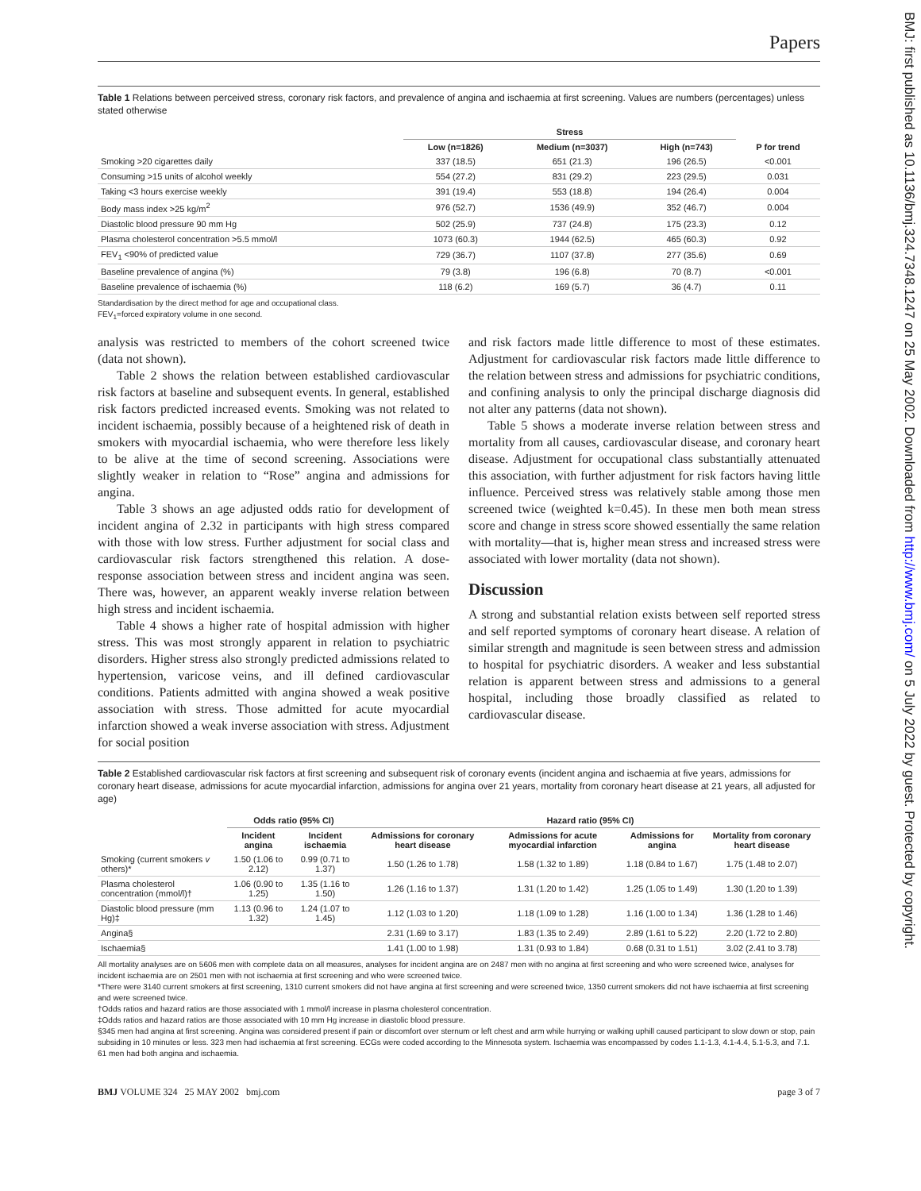Papers
Table 1 Relations between perceived stress, coronary risk factors, and prevalence of angina and ischaemia at first screening. Values are numbers (percentages) unless stated otherwise
| | Stress | | | |
| --- | --- | --- | --- | --- |
| | Low (n=1826) | Medium (n=3037) | High (n=743) | P for trend |
| Smoking >20 cigarettes daily | 337 (18.5) | 651 (21.3) | 196 (26.5) | <0.001 |
| Consuming >15 units of alcohol weekly | 554 (27.2) | 831 (29.2) | 223 (29.5) | 0.031 |
| Taking <3 hours exercise weekly | 391 (19.4) | 553 (18.8) | 194 (26.4) | 0.004 |
| Body mass index >25 kg/m<sup>2</sup> | 976 (52.7) | 1536 (49.9) | 352 (46.7) | 0.004 |
| Diastolic blood pressure 90 mm Hg | 502 (25.9) | 737 (24.8) | 175 (23.3) | 0.12 |
| Plasma cholesterol concentration >5.5 mmol/l | 1073 (60.3) | 1944 (62.5) | 465 (60.3) | 0.92 |
| FEV<sub>1</sub> <90% of predicted value | 729 (36.7) | 1107 (37.8) | 277 (35.6) | 0.69 |
| Baseline prevalence of angina (%) | 79 (3.8) | 196 (6.8) | 70 (8.7) | <0.001 |
| Baseline prevalence of ischaemia (%) | 118 (6.2) | 169 (5.7) | 36 (4.7) | 0.11 |
Standardisation by the direct method for age and occupational class.
FEV<sub>1</sub>=forced expiratory volume in one second.
analysis was restricted to members of the cohort screened twice (data not shown).
Table 2 shows the relation between established cardiovascular risk factors at baseline and subsequent events. In general, established risk factors predicted increased events. Smoking was not related to incident ischaemia, possibly because of a heightened risk of death in smokers with myocardial ischaemia, who were therefore less likely to be alive at the time of second screening. Associations were slightly weaker in relation to “Rose” angina and admissions for angina.
Table 3 shows an age adjusted odds ratio for development of incident angina of 2.32 in participants with high stress compared with those with low stress. Further adjustment for social class and cardiovascular risk factors strengthened this relation. A dose-response association between stress and incident angina was seen. There was, however, an apparent weakly inverse relation between high stress and incident ischaemia.
Table 4 shows a higher rate of hospital admission with higher stress. This was most strongly apparent in relation to psychiatric disorders. Higher stress also strongly predicted admissions related to hypertension, varicose veins, and ill defined cardiovascular conditions. Patients admitted with angina showed a weak positive association with stress. Those admitted for acute myocardial infarction showed a weak inverse association with stress. Adjustment for social position
and risk factors made little difference to most of these estimates. Adjustment for cardiovascular risk factors made little difference to the relation between stress and admissions for psychiatric conditions, and confining analysis to only the principal discharge diagnosis did not alter any patterns (data not shown).
Table 5 shows a moderate inverse relation between stress and mortality from all causes, cardiovascular disease, and coronary heart disease. Adjustment for occupational class substantially attenuated this association, with further adjustment for risk factors having little influence. Perceived stress was relatively stable among those men screened twice (weighted k=0.45). In these men both mean stress score and change in stress score showed essentially the same relation with mortality—that is, higher mean stress and increased stress were associated with lower mortality (data not shown).
Discussion
A strong and substantial relation exists between self reported stress and self reported symptoms of coronary heart disease. A relation of similar strength and magnitude is seen between stress and admission to hospital for psychiatric disorders. A weaker and less substantial relation is apparent between stress and admissions to a general hospital, including those broadly classified as related to cardiovascular disease.
Table 2 Established cardiovascular risk factors at first screening and subsequent risk of coronary events (incident angina and ischaemia at five years, admissions for coronary heart disease, admissions for acute myocardial infarction, admissions for angina over 21 years, mortality from coronary heart disease at 21 years, all adjusted for age)
| | Odds ratio (95% CI) | | Hazard ratio (95% CI) | | | |
| --- | --- | --- | --- | --- | --- | --- |
| | Incident angina | Incident ischaemia | Admissions for coronary heart disease | Admissions for acute myocardial infarction | Admissions for angina | Mortality from coronary heart disease |
| Smoking (current smokers v others)* | 1.50 (1.06 to 2.12) | 0.99 (0.71 to 1.37) | 1.50 (1.26 to 1.78) | 1.58 (1.32 to 1.89) | 1.18 (0.84 to 1.67) | 1.75 (1.48 to 2.07) |
| Plasma cholesterol concentration (mmol/l)† | 1.06 (0.90 to 1.25) | 1.35 (1.16 to 1.50) | 1.26 (1.16 to 1.37) | 1.31 (1.20 to 1.42) | 1.25 (1.05 to 1.49) | 1.30 (1.20 to 1.39) |
| Diastolic blood pressure (mm Hg)‡ | 1.13 (0.96 to 1.32) | 1.24 (1.07 to 1.45) | 1.12 (1.03 to 1.20) | 1.18 (1.09 to 1.28) | 1.16 (1.00 to 1.34) | 1.36 (1.28 to 1.46) |
| Angina§ | | | 2.31 (1.69 to 3.17) | 1.83 (1.35 to 2.49) | 2.89 (1.61 to 5.22) | 2.20 (1.72 to 2.80) |
| Ischaemia§ | | | 1.41 (1.00 to 1.98) | 1.31 (0.93 to 1.84) | 0.68 (0.31 to 1.51) | 3.02 (2.41 to 3.78) |
All mortality analyses are on 5606 men with complete data on all measures, analyses for incident angina are on 2487 men with no angina at first screening and who were screened twice, analyses for incident ischaemia are on 2501 men with not ischaemia at first screening and who were screened twice.
*There were 3140 current smokers at first screening, 1310 current smokers did not have angina at first screening and were screened twice, 1350 current smokers did not have ischaemia at first screening and were screened twice.
†Odds ratios and hazard ratios are those associated with 1 mmol/l increase in plasma cholesterol concentration.
‡Odds ratios and hazard ratios are those associated with 10 mm Hg increase in diastolic blood pressure.
§345 men had angina at first screening. Angina was considered present if pain or discomfort over sternum or left chest and arm while hurrying or walking uphill caused participant to slow down or stop, pain subsiding in 10 minutes or less. 323 men had ischaemia at first screening. ECGs were coded according to the Minnesota system. Ischaemia was encompassed by codes 1.1-1.3, 4.1-4.4, 5.1-5.3, and 7.1. 61 men had both angina and ischaemia.
BMJ VOLUME 324 25 MAY 2002 bmj.com page 3 of 7
BMJ: first published as 10.1136/bmj.324.7348.1247 on 25 May 2002. Downloaded from http://www.bmj.com/ on 5 July 2022 by guest. Protected by copyright.